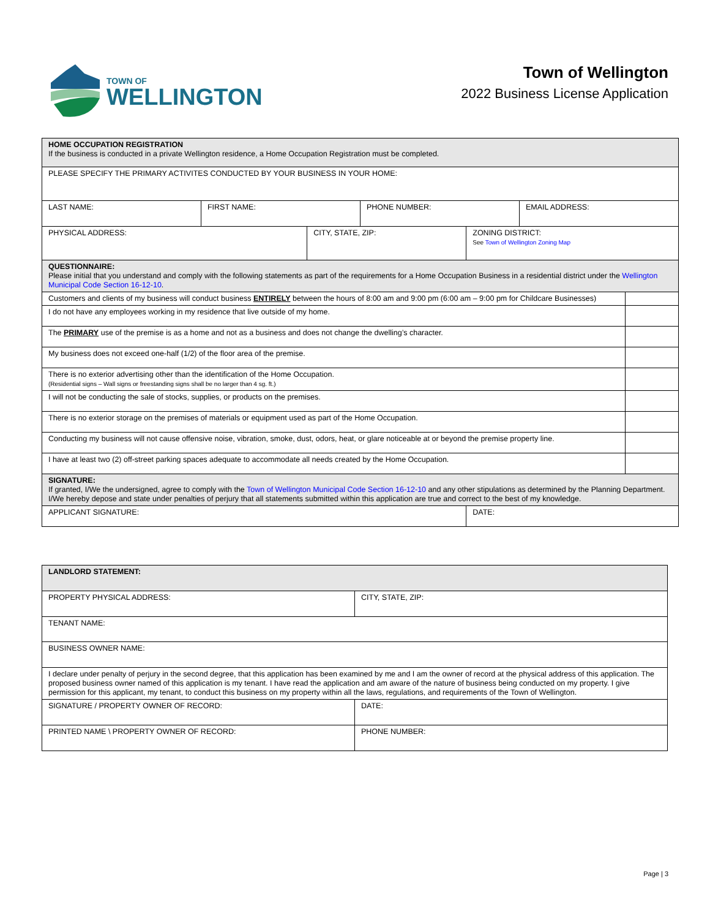TOWN OF
WELLINGTON
Town of Wellington
2022 Business License Application
| HOME OCCUPATION REGISTRATION If the business is conducted in a private Wellington residence, a Home Occupation Registration must be completed. | | | | | | |
| PLEASE SPECIFY THE PRIMARY ACTIVITES CONDUCTED BY YOUR BUSINESS IN YOUR HOME: | | | | | | |
| LAST NAME: | FIRST NAME: | | PHONE NUMBER: | | EMAIL ADDRESS: | |
| PHYSICAL ADDRESS: | | CITY, STATE, ZIP: | | ZONING DISTRICT: See Town of Wellington Zoning Map | | |
| QUESTIONNAIRE: Please initial that you understand and comply with the following statements as part of the requirements for a Home Occupation Business in a residential district under the Wellington Municipal Code Section 16-12-10 . | | | | | | |
| Customers and clients of my business will conduct business ENTIRELY between the hours of 8:00 am and 9:00 pm (6:00 am – 9:00 pm for Childcare Businesses) | | | | | | |
| I do not have any employees working in my residence that live outside of my home. | | | | | | |
| The PRIMARY use of the premise is as a home and not as a business and does not change the dwelling’s character. | | | | | | |
| My business does not exceed one-half (1/2) of the floor area of the premise. | | | | | | |
| There is no exterior advertising other than the identification of the Home Occupation. (Residential signs – Wall signs or freestanding signs shall be no larger than 4 sg. ft.) | | | | | | |
| I will not be conducting the sale of stocks, supplies, or products on the premises. | | | | | | |
| There is no exterior storage on the premises of materials or equipment used as part of the Home Occupation. | | | | | | |
| Conducting my business will not cause offensive noise, vibration, smoke, dust, odors, heat, or glare noticeable at or beyond the premise property line. | | | | | | |
| I have at least two (2) off-street parking spaces adequate to accommodate all needs created by the Home Occupation. | | | | | | |
| SIGNATURE: If granted, I/We the undersigned, agree to comply with the Town of Wellington Municipal Code Section 16-12-10 and any other stipulations as determined by the Planning Department. I/We hereby depose and state under penalties of perjury that all statements submitted within this application are true and correct to the best of my knowledge. | | | | | | |
| APPLICANT SIGNATURE: | | | | DATE: | | |
| LANDLORD STATEMENT: | |
| PROPERTY PHYSICAL ADDRESS: | CITY, STATE, ZIP: |
| TENANT NAME: | |
| BUSINESS OWNER NAME: | |
| I declare under penalty of perjury in the second degree, that this application has been examined by me and I am the owner of record at the physical address of this application. The proposed business owner named of this application is my tenant. I have read the application and am aware of the nature of business being conducted on my property. I give permission for this applicant, my tenant, to conduct this business on my property within all the laws, regulations, and requirements of the Town of Wellington. | |
| SIGNATURE / PROPERTY OWNER OF RECORD: | DATE: |
| PRINTED NAME \ PROPERTY OWNER OF RECORD: | PHONE NUMBER: |
Page | 3